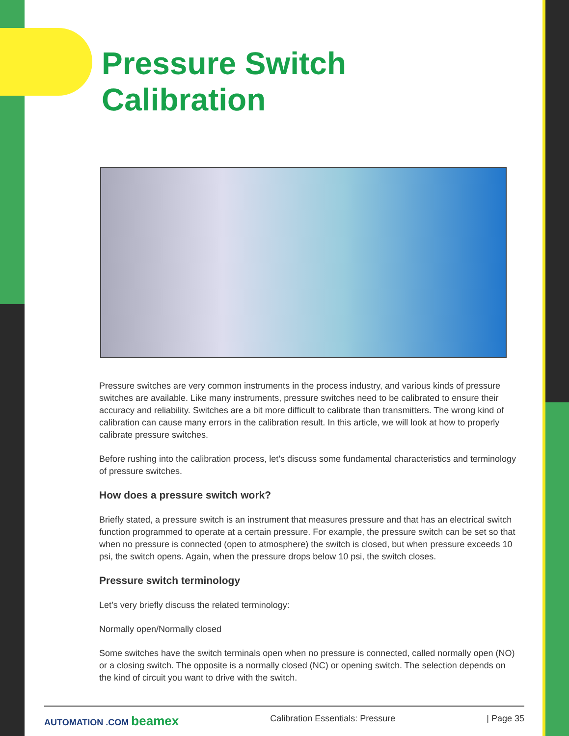Pressure Switch Calibration
Pressure switches are very common instruments in the process industry, and various kinds of pressure switches are available. Like many instruments, pressure switches need to be calibrated to ensure their accuracy and reliability. Switches are a bit more difficult to calibrate than transmitters. The wrong kind of calibration can cause many errors in the calibration result. In this article, we will look at how to properly calibrate pressure switches.
Before rushing into the calibration process, let’s discuss some fundamental characteristics and terminology of pressure switches.
How does a pressure switch work?
Briefly stated, a pressure switch is an instrument that measures pressure and that has an electrical switch function programmed to operate at a certain pressure. For example, the pressure switch can be set so that when no pressure is connected (open to atmosphere) the switch is closed, but when pressure exceeds 10 psi, the switch opens. Again, when the pressure drops below 10 psi, the switch closes.
Pressure switch terminology
Let’s very briefly discuss the related terminology:
Normally open/Normally closed
Some switches have the switch terminals open when no pressure is connected, called normally open (NO) or a closing switch. The opposite is a normally closed (NC) or opening switch. The selection depends on the kind of circuit you want to drive with the switch.
AUTOMATION .COM beamex Calibration Essentials: Pressure | Page 35